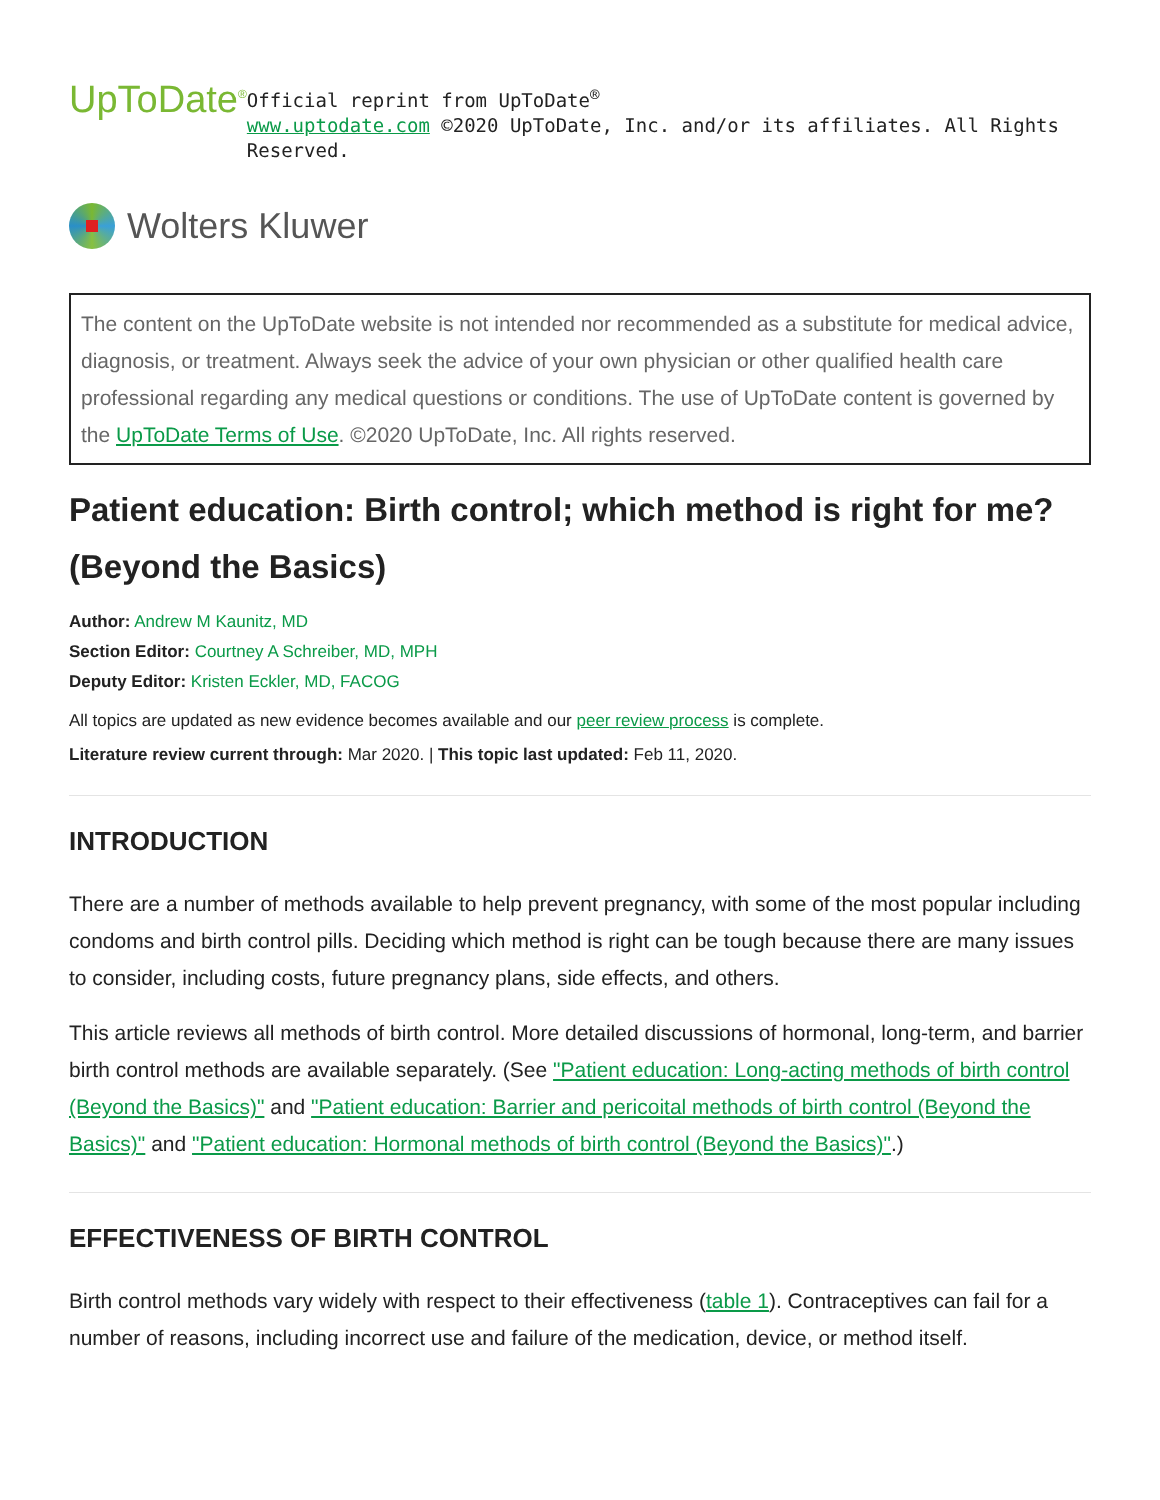UpToDate<sup>®</sup>
Official reprint from UpToDate<sup>®</sup>
www.uptodate.com ©2020 UpToDate, Inc. and/or its affiliates. All Rights Reserved.
Wolters Kluwer
The content on the UpToDate website is not intended nor recommended as a substitute for medical advice, diagnosis, or treatment. Always seek the advice of your own physician or other qualified health care professional regarding any medical questions or conditions. The use of UpToDate content is governed by the UpToDate Terms of Use. ©2020 UpToDate, Inc. All rights reserved.
Patient education: Birth control; which method is right for me? (Beyond the Basics)
Author: Andrew M Kaunitz, MD
Section Editor: Courtney A Schreiber, MD, MPH
Deputy Editor: Kristen Eckler, MD, FACOG
All topics are updated as new evidence becomes available and our peer review process is complete.
Literature review current through: Mar 2020. | This topic last updated: Feb 11, 2020.
INTRODUCTION
There are a number of methods available to help prevent pregnancy, with some of the most popular including condoms and birth control pills. Deciding which method is right can be tough because there are many issues to consider, including costs, future pregnancy plans, side effects, and others.
This article reviews all methods of birth control. More detailed discussions of hormonal, long-term, and barrier birth control methods are available separately. (See "Patient education: Long-acting methods of birth control (Beyond the Basics)" and "Patient education: Barrier and pericoital methods of birth control (Beyond the Basics)" and "Patient education: Hormonal methods of birth control (Beyond the Basics)".)
EFFECTIVENESS OF BIRTH CONTROL
Birth control methods vary widely with respect to their effectiveness (table 1). Contraceptives can fail for a number of reasons, including incorrect use and failure of the medication, device, or method itself.